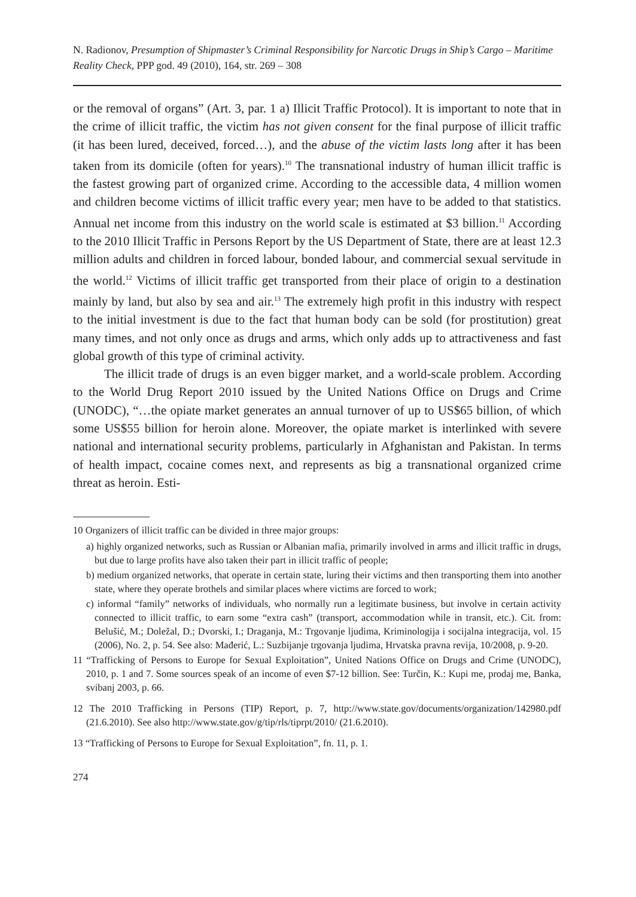N. Radionov, Presumption of Shipmaster’s Criminal Responsibility for Narcotic Drugs in Ship’s Cargo – Maritime Reality Check, PPP god. 49 (2010), 164, str. 269 – 308
or the removal of organs” (Art. 3, par. 1 a) Illicit Traffic Protocol). It is important to note that in the crime of illicit traffic, the victim has not given consent for the final purpose of illicit traffic (it has been lured, deceived, forced…), and the abuse of the victim lasts long after it has been taken from its domicile (often for years).<sup>10</sup> The transnational industry of human illicit traffic is the fastest growing part of organized crime. According to the accessible data, 4 million women and children become victims of illicit traffic every year; men have to be added to that statistics. Annual net income from this industry on the world scale is estimated at $3 billion.<sup>11</sup> According to the 2010 Illicit Traffic in Persons Report by the US Department of State, there are at least 12.3 million adults and children in forced labour, bonded labour, and commercial sexual servitude in the world.<sup>12</sup> Victims of illicit traffic get transported from their place of origin to a destination mainly by land, but also by sea and air.<sup>13</sup> The extremely high profit in this industry with respect to the initial investment is due to the fact that human body can be sold (for prostitution) great many times, and not only once as drugs and arms, which only adds up to attractiveness and fast global growth of this type of criminal activity.
The illicit trade of drugs is an even bigger market, and a world-scale problem. According to the World Drug Report 2010 issued by the United Nations Office on Drugs and Crime (UNODC), “…the opiate market generates an annual turnover of up to US$65 billion, of which some US$55 billion for heroin alone. Moreover, the opiate market is interlinked with severe national and international security problems, particularly in Afghanistan and Pakistan. In terms of health impact, cocaine comes next, and represents as big a transnational organized crime threat as heroin. Esti-
10 Organizers of illicit traffic can be divided in three major groups:
a) highly organized networks, such as Russian or Albanian mafia, primarily involved in arms and illicit traffic in drugs, but due to large profits have also taken their part in illicit traffic of people;
b) medium organized networks, that operate in certain state, luring their victims and then transporting them into another state, where they operate brothels and similar places where victims are forced to work;
c) informal “family” networks of individuals, who normally run a legitimate business, but involve in certain activity connected to illicit traffic, to earn some “extra cash” (transport, accommodation while in transit, etc.). Cit. from: Belušić, M.; Doležal, D.; Dvorski, I.; Draganja, M.: Trgovanje ljudima, Kriminologija i socijalna integracija, vol. 15 (2006), No. 2, p. 54. See also: Mađerić, L.: Suzbijanje trgovanja ljudima, Hrvatska pravna revija, 10/2008, p. 9-20.
11 “Trafficking of Persons to Europe for Sexual Exploitation”, United Nations Office on Drugs and Crime (UNODC), 2010, p. 1 and 7. Some sources speak of an income of even $7-12 billion. See: Turčin, K.: Kupi me, prodaj me, Banka, svibanj 2003, p. 66.
12 The 2010 Trafficking in Persons (TIP) Report, p. 7, http://www.state.gov/documents/organization/142980.pdf (21.6.2010). See also http://www.state.gov/g/tip/rls/tiprpt/2010/ (21.6.2010).
13 “Trafficking of Persons to Europe for Sexual Exploitation”, fn. 11, p. 1.
274